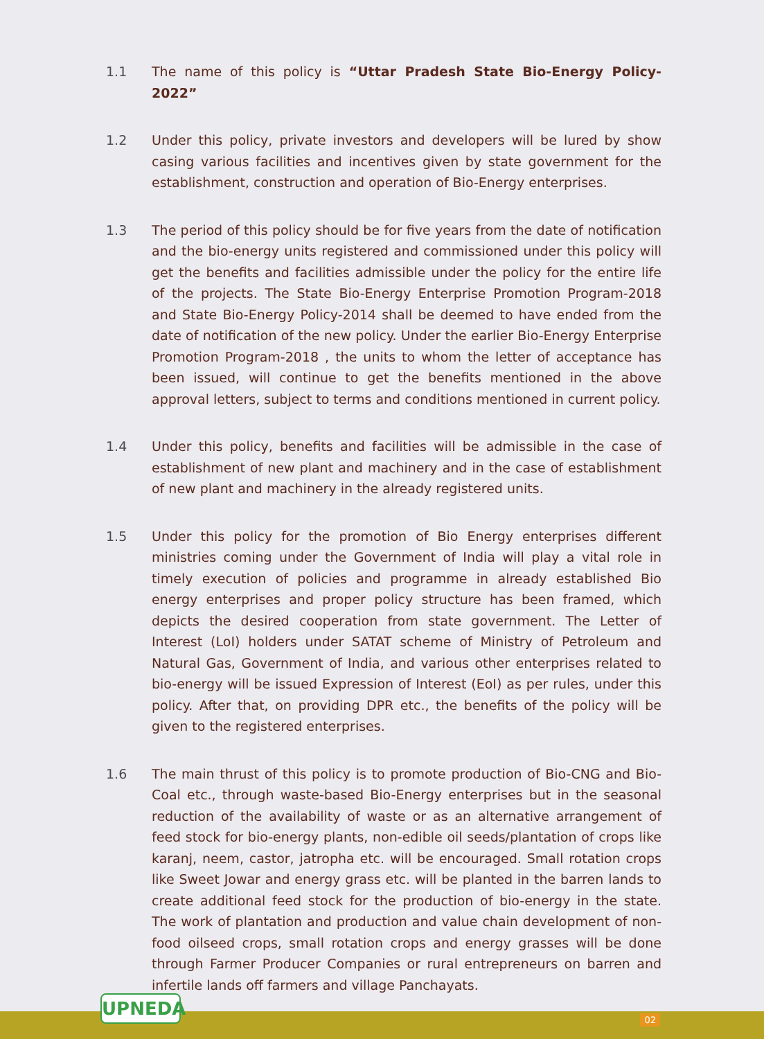1.1 The name of this policy is “Uttar Pradesh State Bio-Energy Policy- 2022”
1.2 Under this policy, private investors and developers will be lured by show casing various facilities and incentives given by state government for the establishment, construction and operation of Bio-Energy enterprises.
1.3 The period of this policy should be for five years from the date of notification and the bio-energy units registered and commissioned under this policy will get the benefits and facilities admissible under the policy for the entire life of the projects. The State Bio-Energy Enterprise Promotion Program-2018 and State Bio-Energy Policy-2014 shall be deemed to have ended from the date of notification of the new policy. Under the earlier Bio-Energy Enterprise Promotion Program-2018 , the units to whom the letter of acceptance has been issued, will continue to get the benefits mentioned in the above approval letters, subject to terms and conditions mentioned in current policy.
1.4 Under this policy, benefits and facilities will be admissible in the case of establishment of new plant and machinery and in the case of establishment of new plant and machinery in the already registered units.
1.5 Under this policy for the promotion of Bio Energy enterprises different ministries coming under the Government of India will play a vital role in timely execution of policies and programme in already established Bio energy enterprises and proper policy structure has been framed, which depicts the desired cooperation from state government. The Letter of Interest (LoI) holders under SATAT scheme of Ministry of Petroleum and Natural Gas, Government of India, and various other enterprises related to bio-energy will be issued Expression of Interest (EoI) as per rules, under this policy. After that, on providing DPR etc., the benefits of the policy will be given to the registered enterprises.
1.6 The main thrust of this policy is to promote production of Bio-CNG and Bio-Coal etc., through waste-based Bio-Energy enterprises but in the seasonal reduction of the availability of waste or as an alternative arrangement of feed stock for bio-energy plants, non-edible oil seeds/plantation of crops like karanj, neem, castor, jatropha etc. will be encouraged. Small rotation crops like Sweet Jowar and energy grass etc. will be planted in the barren lands to create additional feed stock for the production of bio-energy in the state. The work of plantation and production and value chain development of non-food oilseed crops, small rotation crops and energy grasses will be done through Farmer Producer Companies or rural entrepreneurs on barren and infertile lands off farmers and village Panchayats.
UPNEDA 02